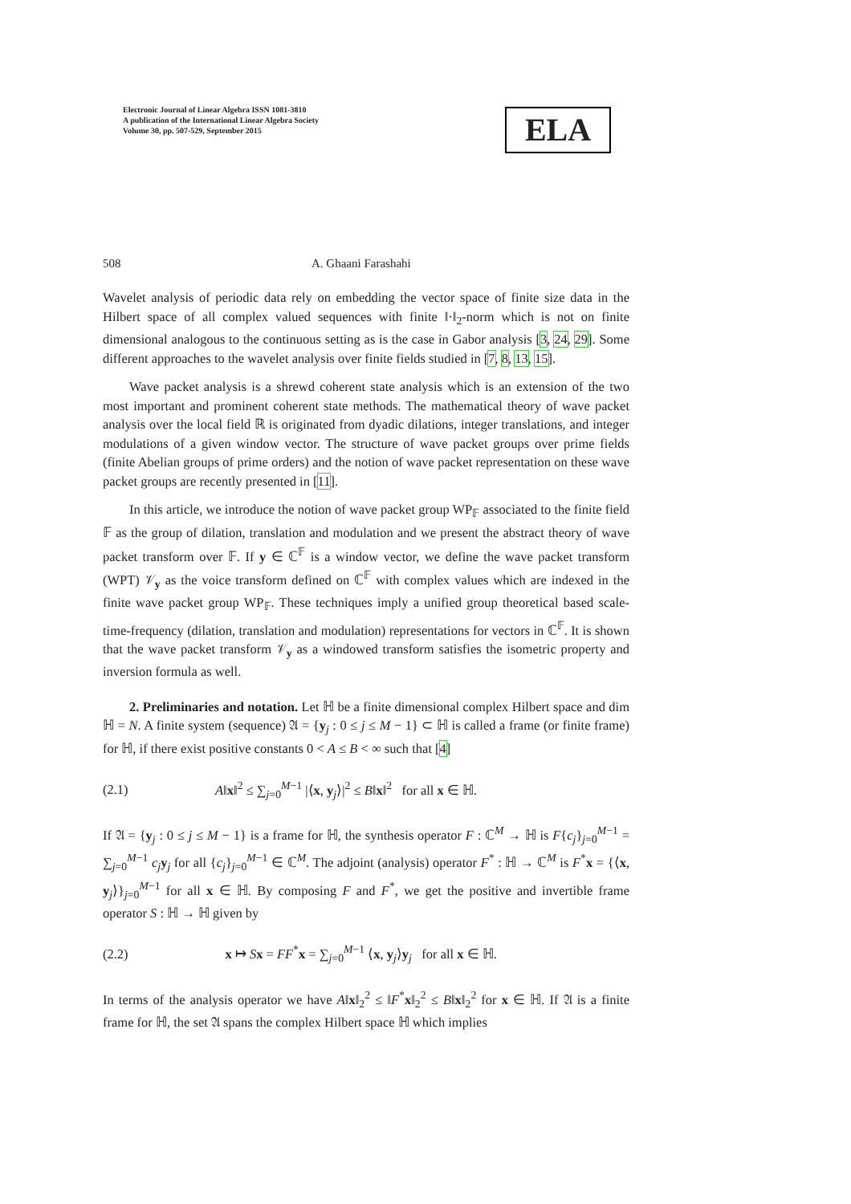Electronic Journal of Linear Algebra ISSN 1081-3810
A publication of the International Linear Algebra Society
Volume 30, pp. 507-529, September 2015
ELA
508 A. Ghaani Farashahi
Wavelet analysis of periodic data rely on embedding the vector space of finite size data in the Hilbert space of all complex valued sequences with finite ‖·‖<sub>2</sub>-norm which is not on finite dimensional analogous to the continuous setting as is the case in Gabor analysis [3, 24, 29]. Some different approaches to the wavelet analysis over finite fields studied in [7, 8, 13, 15].
Wave packet analysis is a shrewd coherent state analysis which is an extension of the two most important and prominent coherent state methods. The mathematical theory of wave packet analysis over the local field ℝ is originated from dyadic dilations, integer translations, and integer modulations of a given window vector. The structure of wave packet groups over prime fields (finite Abelian groups of prime orders) and the notion of wave packet representation on these wave packet groups are recently presented in [11].
In this article, we introduce the notion of wave packet group WP<sub>𝔽</sub> associated to the finite field 𝔽 as the group of dilation, translation and modulation and we present the abstract theory of wave packet transform over 𝔽. If y ∈ ℂ<sup>𝔽</sup> is a window vector, we define the wave packet transform (WPT) 𝒱<sub>y</sub> as the voice transform defined on ℂ<sup>𝔽</sup> with complex values which are indexed in the finite wave packet group WP<sub>𝔽</sub>. These techniques imply a unified group theoretical based scale-time-frequency (dilation, translation and modulation) representations for vectors in ℂ<sup>𝔽</sup>. It is shown that the wave packet transform 𝒱<sub>y</sub> as a windowed transform satisfies the isometric property and inversion formula as well.
2. Preliminaries and notation. Let ℍ be a finite dimensional complex Hilbert space and dim ℍ = N. A finite system (sequence) 𝔄 = {y<sub>j</sub> : 0 ≤ j ≤ M − 1} ⊂ ℍ is called a frame (or finite frame) for ℍ, if there exist positive constants 0 < A ≤ B < ∞ such that [4]
(2.1) A‖x‖<sup>2</sup> ≤ ∑<sub>j=0</sub><sup>M−1</sup> |⟨x, y<sub>j</sub>⟩|<sup>2</sup> ≤ B‖x‖<sup>2</sup> for all x ∈ ℍ.
If 𝔄 = {y<sub>j</sub> : 0 ≤ j ≤ M − 1} is a frame for ℍ, the synthesis operator F : ℂ<sup>M</sup> → ℍ is F{c<sub>j</sub>}<sub>j=0</sub><sup>M−1</sup> = ∑<sub>j=0</sub><sup>M−1</sup> c<sub>j</sub> y<sub>j</sub> for all {c<sub>j</sub>}<sub>j=0</sub><sup>M−1</sup> ∈ ℂ<sup>M</sup>. The adjoint (analysis) operator F<sup>*</sup> : ℍ → ℂ<sup>M</sup> is F<sup>*</sup>x = {⟨x, y<sub>j</sub>⟩}<sub>j=0</sub><sup>M−1</sup> for all x ∈ ℍ. By composing F and F<sup>*</sup>, we get the positive and invertible frame operator S : ℍ → ℍ given by
(2.2) x ↦ Sx = FF<sup>*</sup>x = ∑<sub>j=0</sub><sup>M−1</sup> ⟨x, y<sub>j</sub>⟩y<sub>j</sub> for all x ∈ ℍ.
In terms of the analysis operator we have A‖x‖<sub>2</sub><sup>2</sup> ≤ ‖F<sup>*</sup>x‖<sub>2</sub><sup>2</sup> ≤ B‖x‖<sub>2</sub><sup>2</sup> for x ∈ ℍ. If 𝔄 is a finite frame for ℍ, the set 𝔄 spans the complex Hilbert space ℍ which implies